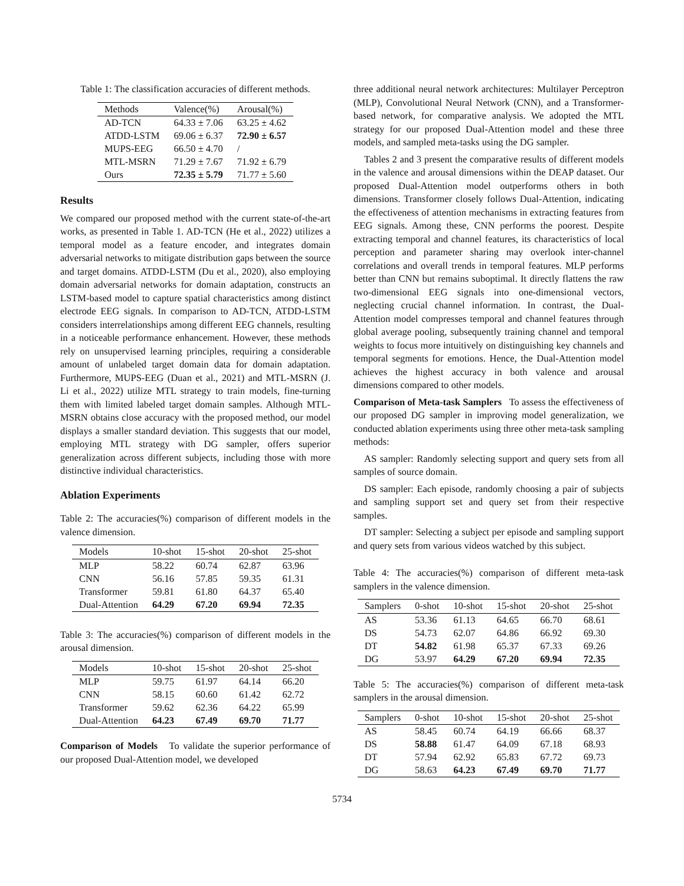Table 1: The classification accuracies of different methods.
| Methods | Valence(%) | Arousal(%) |
| --- | --- | --- |
| AD-TCN | 64.33 ± 7.06 | 63.25 ± 4.62 |
| ATDD-LSTM | 69.06 ± 6.37 | 72.90 ± 6.57 |
| MUPS-EEG | 66.50 ± 4.70 | / |
| MTL-MSRN | 71.29 ± 7.67 | 71.92 ± 6.79 |
| Ours | 72.35 ± 5.79 | 71.77 ± 5.60 |
Results
We compared our proposed method with the current state-of-the-art works, as presented in Table 1. AD-TCN (He et al., 2022) utilizes a temporal model as a feature encoder, and integrates domain adversarial networks to mitigate distribution gaps between the source and target domains. ATDD-LSTM (Du et al., 2020), also employing domain adversarial networks for domain adaptation, constructs an LSTM-based model to capture spatial characteristics among distinct electrode EEG signals. In comparison to AD-TCN, ATDD-LSTM considers interrelationships among different EEG channels, resulting in a noticeable performance enhancement. However, these methods rely on unsupervised learning principles, requiring a considerable amount of unlabeled target domain data for domain adaptation. Furthermore, MUPS-EEG (Duan et al., 2021) and MTL-MSRN (J. Li et al., 2022) utilize MTL strategy to train models, fine-turning them with limited labeled target domain samples. Although MTL-MSRN obtains close accuracy with the proposed method, our model displays a smaller standard deviation. This suggests that our model, employing MTL strategy with DG sampler, offers superior generalization across different subjects, including those with more distinctive individual characteristics.
Ablation Experiments
Table 2: The accuracies(%) comparison of different models in the valence dimension.
| Models | 10-shot | 15-shot | 20-shot | 25-shot |
| --- | --- | --- | --- | --- |
| MLP | 58.22 | 60.74 | 62.87 | 63.96 |
| CNN | 56.16 | 57.85 | 59.35 | 61.31 |
| Transformer | 59.81 | 61.80 | 64.37 | 65.40 |
| Dual-Attention | 64.29 | 67.20 | 69.94 | 72.35 |
Table 3: The accuracies(%) comparison of different models in the arousal dimension.
| Models | 10-shot | 15-shot | 20-shot | 25-shot |
| --- | --- | --- | --- | --- |
| MLP | 59.75 | 61.97 | 64.14 | 66.20 |
| CNN | 58.15 | 60.60 | 61.42 | 62.72 |
| Transformer | 59.62 | 62.36 | 64.22 | 65.99 |
| Dual-Attention | 64.23 | 67.49 | 69.70 | 71.77 |
Comparison of Models To validate the superior performance of our proposed Dual-Attention model, we developed
three additional neural network architectures: Multilayer Perceptron (MLP), Convolutional Neural Network (CNN), and a Transformer-based network, for comparative analysis. We adopted the MTL strategy for our proposed Dual-Attention model and these three models, and sampled meta-tasks using the DG sampler.
Tables 2 and 3 present the comparative results of different models in the valence and arousal dimensions within the DEAP dataset. Our proposed Dual-Attention model outperforms others in both dimensions. Transformer closely follows Dual-Attention, indicating the effectiveness of attention mechanisms in extracting features from EEG signals. Among these, CNN performs the poorest. Despite extracting temporal and channel features, its characteristics of local perception and parameter sharing may overlook inter-channel correlations and overall trends in temporal features. MLP performs better than CNN but remains suboptimal. It directly flattens the raw two-dimensional EEG signals into one-dimensional vectors, neglecting crucial channel information. In contrast, the Dual-Attention model compresses temporal and channel features through global average pooling, subsequently training channel and temporal weights to focus more intuitively on distinguishing key channels and temporal segments for emotions. Hence, the Dual-Attention model achieves the highest accuracy in both valence and arousal dimensions compared to other models.
Comparison of Meta-task Samplers To assess the effectiveness of our proposed DG sampler in improving model generalization, we conducted ablation experiments using three other meta-task sampling methods:
AS sampler: Randomly selecting support and query sets from all samples of source domain.
DS sampler: Each episode, randomly choosing a pair of subjects and sampling support set and query set from their respective samples.
DT sampler: Selecting a subject per episode and sampling support and query sets from various videos watched by this subject.
Table 4: The accuracies(%) comparison of different meta-task samplers in the valence dimension.
| Samplers | 0-shot | 10-shot | 15-shot | 20-shot | 25-shot |
| --- | --- | --- | --- | --- | --- |
| AS | 53.36 | 61.13 | 64.65 | 66.70 | 68.61 |
| DS | 54.73 | 62.07 | 64.86 | 66.92 | 69.30 |
| DT | 54.82 | 61.98 | 65.37 | 67.33 | 69.26 |
| DG | 53.97 | 64.29 | 67.20 | 69.94 | 72.35 |
Table 5: The accuracies(%) comparison of different meta-task samplers in the arousal dimension.
| Samplers | 0-shot | 10-shot | 15-shot | 20-shot | 25-shot |
| --- | --- | --- | --- | --- | --- |
| AS | 58.45 | 60.74 | 64.19 | 66.66 | 68.37 |
| DS | 58.88 | 61.47 | 64.09 | 67.18 | 68.93 |
| DT | 57.94 | 62.92 | 65.83 | 67.72 | 69.73 |
| DG | 58.63 | 64.23 | 67.49 | 69.70 | 71.77 |
5734